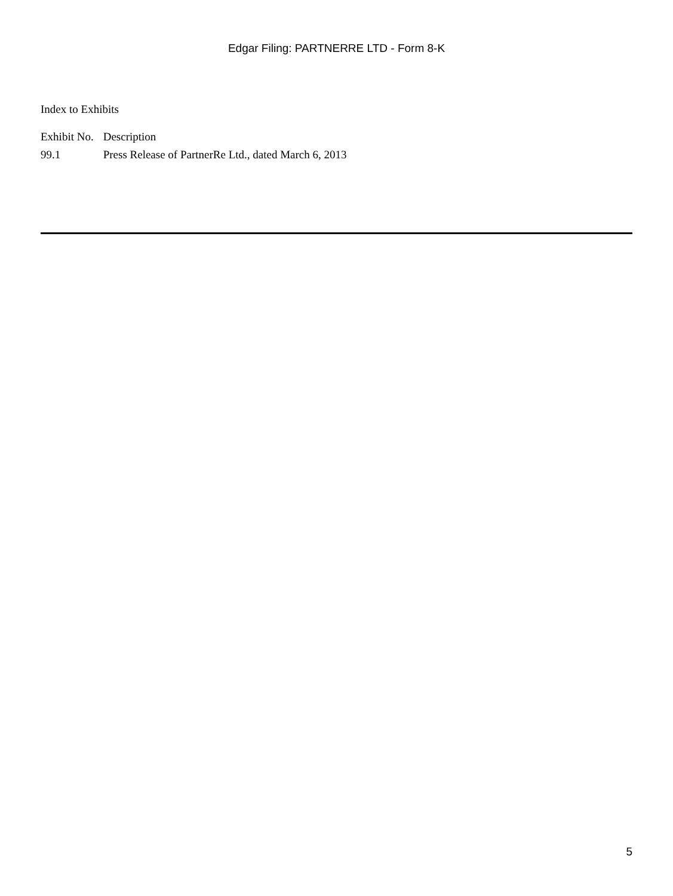Edgar Filing: PARTNERRE LTD - Form 8-K
Index to Exhibits
| Exhibit No. | Description |
| --- | --- |
| 99.1 | Press Release of PartnerRe Ltd., dated March 6, 2013 |
5